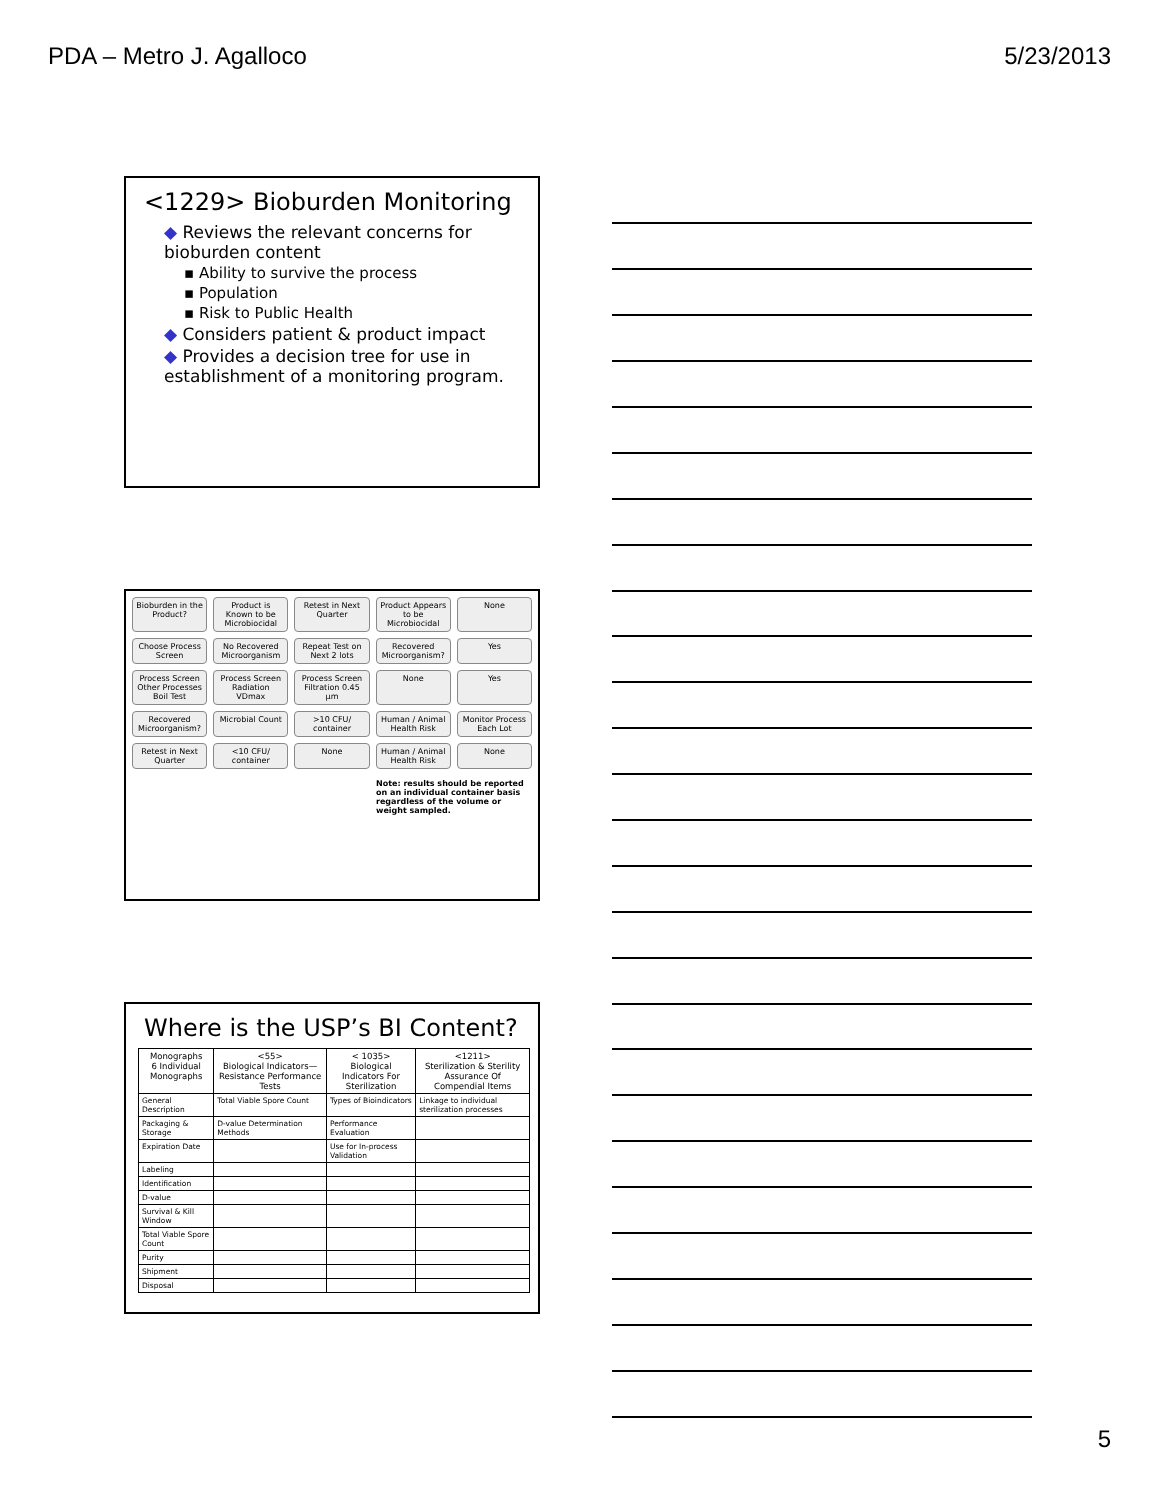PDA – Metro J. Agalloco 5/23/2013
<1229> Bioburden Monitoring
◆ Reviews the relevant concerns for bioburden content
▪ Ability to survive the process
▪ Population
▪ Risk to Public Health
◆ Considers patient & product impact
◆ Provides a decision tree for use in establishment of a monitoring program.
Bioburden in the Product?
Product is Known to be Microbiocidal
Retest in Next Quarter
Product Appears to be Microbiocidal
None
Choose Process Screen
No Recovered Microorganism
Repeat Test on Next 2 lots
Recovered Microorganism?
Yes
Process Screen Other Processes Boil Test
Process Screen Radiation VDmax
Process Screen Filtration 0.45 µm
None
Yes
Recovered Microorganism?
Microbial Count
>10 CFU/ container
Human / Animal Health Risk
Monitor Process Each Lot
Retest in Next Quarter
<10 CFU/ container
None
Human / Animal Health Risk
None
Note: results should be reported on an individual container basis regardless of the volume or weight sampled.
Where is the USP’s BI Content?
| Monographs 6 Individual Monographs | <55> Biological Indicators— Resistance Performance Tests | < 1035> Biological Indicators For Sterilization | <1211> Sterilization & Sterility Assurance Of Compendial Items |
| --- | --- | --- | --- |
| General Description | Total Viable Spore Count | Types of Bioindicators | Linkage to individual sterilization processes |
| Packaging & Storage | D-value Determination Methods | Performance Evaluation | |
| Expiration Date | | Use for In-process Validation | |
| Labeling | | | |
| Identification | | | |
| D-value | | | |
| Survival & Kill Window | | | |
| Total Viable Spore Count | | | |
| Purity | | | |
| Shipment | | | |
| Disposal | | | |
5